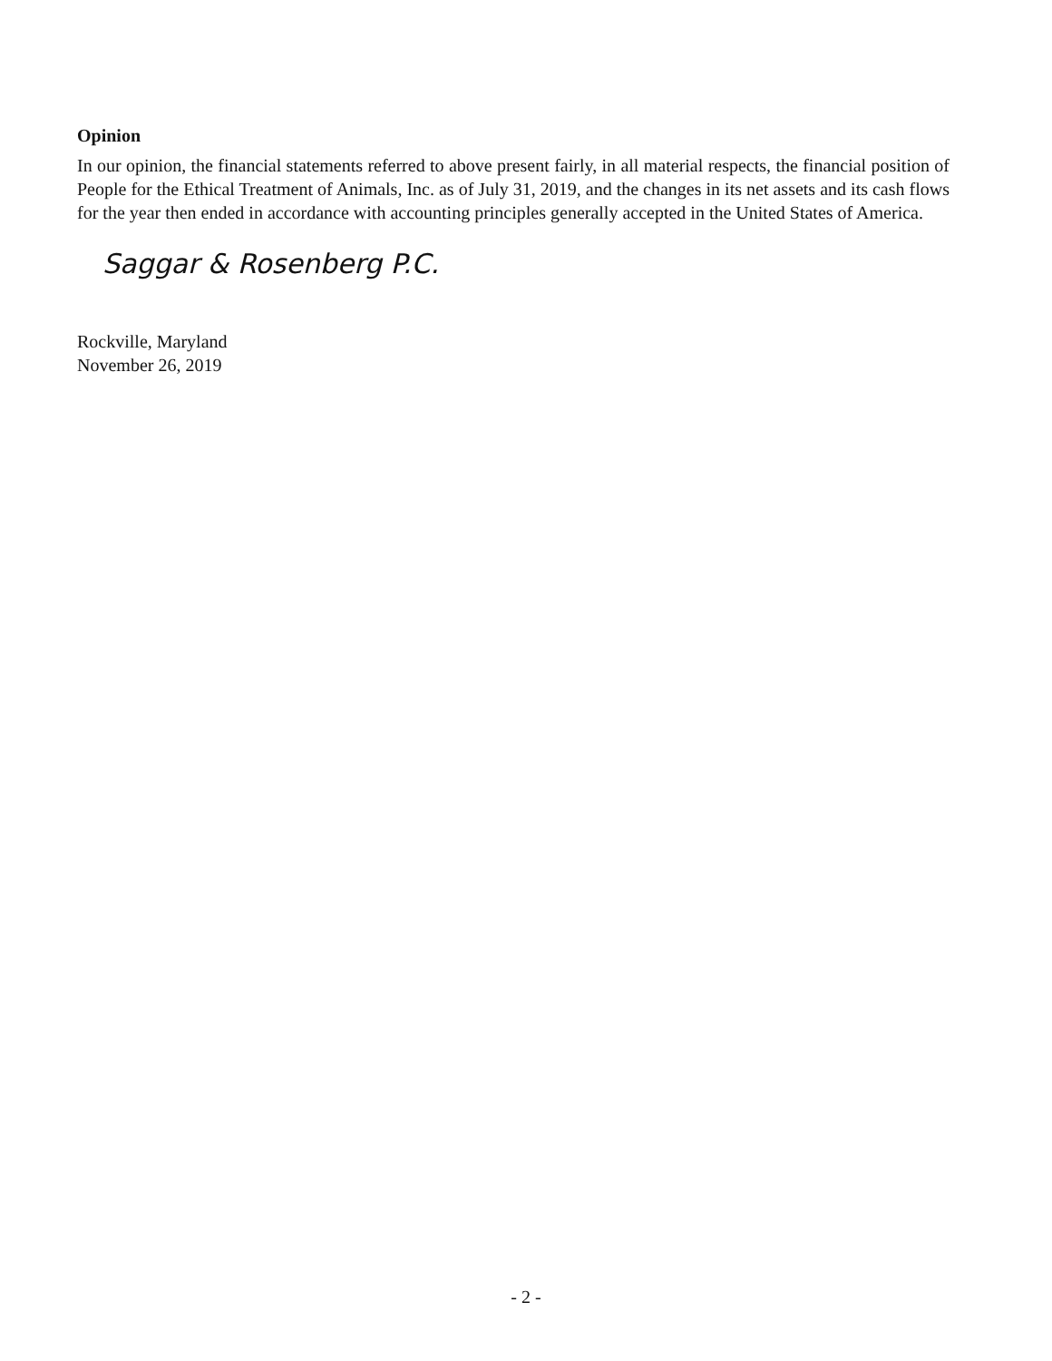Opinion
In our opinion, the financial statements referred to above present fairly, in all material respects, the financial position of People for the Ethical Treatment of Animals, Inc. as of July 31, 2019, and the changes in its net assets and its cash flows for the year then ended in accordance with accounting principles generally accepted in the United States of America.
Saggar & Rosenberg P.C.
Rockville, Maryland
November 26, 2019
- 2 -